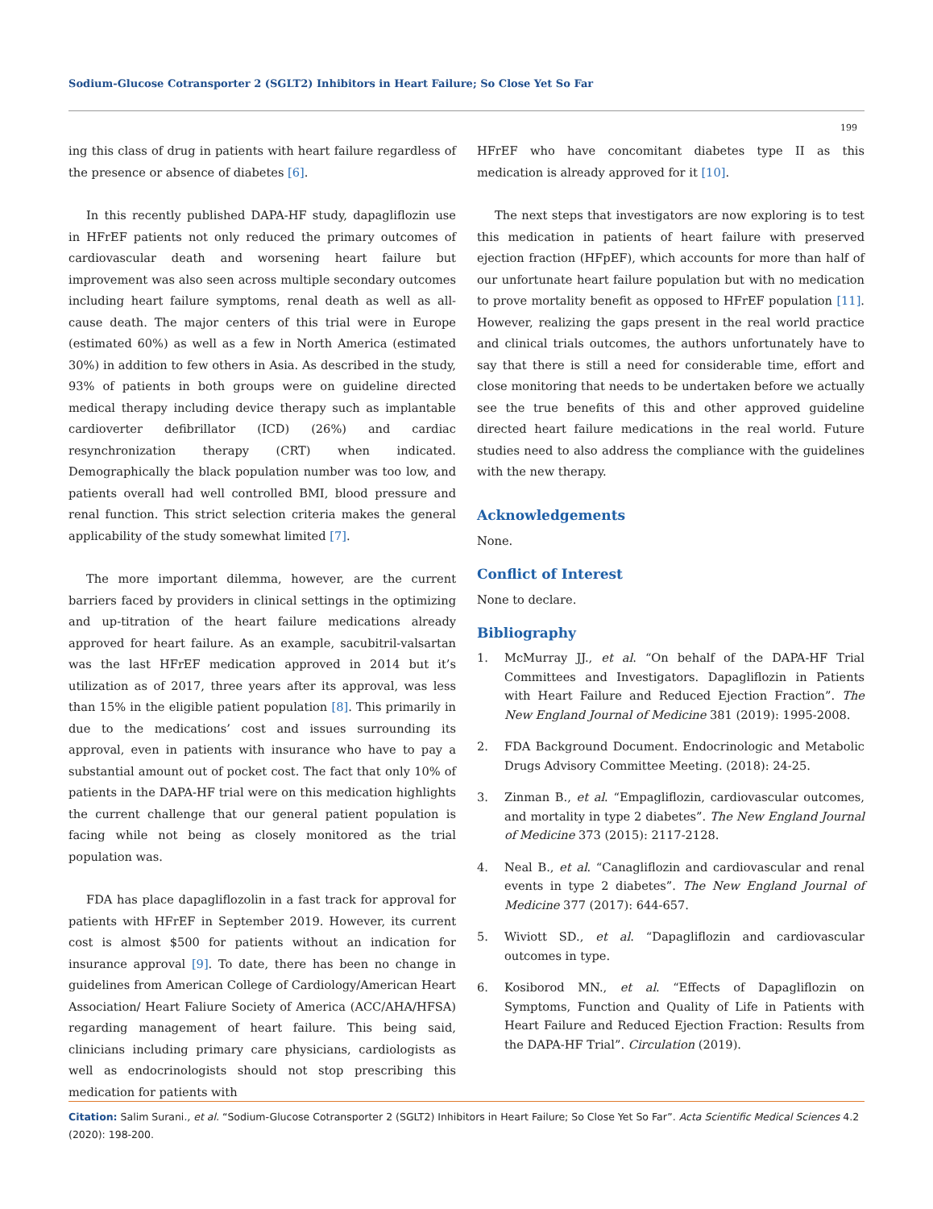Sodium-Glucose Cotransporter 2 (SGLT2) Inhibitors in Heart Failure; So Close Yet So Far
199
ing this class of drug in patients with heart failure regardless of the presence or absence of diabetes [6].
In this recently published DAPA-HF study, dapagliflozin use in HFrEF patients not only reduced the primary outcomes of cardiovascular death and worsening heart failure but improvement was also seen across multiple secondary outcomes including heart failure symptoms, renal death as well as all-cause death. The major centers of this trial were in Europe (estimated 60%) as well as a few in North America (estimated 30%) in addition to few others in Asia. As described in the study, 93% of patients in both groups were on guideline directed medical therapy including device therapy such as implantable cardioverter defibrillator (ICD) (26%) and cardiac resynchronization therapy (CRT) when indicated. Demographically the black population number was too low, and patients overall had well controlled BMI, blood pressure and renal function. This strict selection criteria makes the general applicability of the study somewhat limited [7].
The more important dilemma, however, are the current barriers faced by providers in clinical settings in the optimizing and up-titration of the heart failure medications already approved for heart failure. As an example, sacubitril-valsartan was the last HFrEF medication approved in 2014 but it’s utilization as of 2017, three years after its approval, was less than 15% in the eligible patient population [8]. This primarily in due to the medications’ cost and issues surrounding its approval, even in patients with insurance who have to pay a substantial amount out of pocket cost. The fact that only 10% of patients in the DAPA-HF trial were on this medication highlights the current challenge that our general patient population is facing while not being as closely monitored as the trial population was.
FDA has place dapagliflozolin in a fast track for approval for patients with HFrEF in September 2019. However, its current cost is almost $500 for patients without an indication for insurance approval [9]. To date, there has been no change in guidelines from American College of Cardiology/American Heart Association/ Heart Faliure Society of America (ACC/AHA/HFSA) regarding management of heart failure. This being said, clinicians including primary care physicians, cardiologists as well as endocrinologists should not stop prescribing this medication for patients with
HFrEF who have concomitant diabetes type II as this medication is already approved for it [10].
The next steps that investigators are now exploring is to test this medication in patients of heart failure with preserved ejection fraction (HFpEF), which accounts for more than half of our unfortunate heart failure population but with no medication to prove mortality benefit as opposed to HFrEF population [11]. However, realizing the gaps present in the real world practice and clinical trials outcomes, the authors unfortunately have to say that there is still a need for considerable time, effort and close monitoring that needs to be undertaken before we actually see the true benefits of this and other approved guideline directed heart failure medications in the real world. Future studies need to also address the compliance with the guidelines with the new therapy.
Acknowledgements
None.
Conflict of Interest
None to declare.
Bibliography
1. McMurray JJ., et al. “On behalf of the DAPA-HF Trial Committees and Investigators. Dapagliflozin in Patients with Heart Failure and Reduced Ejection Fraction”. The New England Journal of Medicine 381 (2019): 1995-2008.
2. FDA Background Document. Endocrinologic and Metabolic Drugs Advisory Committee Meeting. (2018): 24-25.
3. Zinman B., et al. “Empagliflozin, cardiovascular outcomes, and mortality in type 2 diabetes”. The New England Journal of Medicine 373 (2015): 2117-2128.
4. Neal B., et al. “Canagliflozin and cardiovascular and renal events in type 2 diabetes”. The New England Journal of Medicine 377 (2017): 644-657.
5. Wiviott SD., et al. “Dapagliflozin and cardiovascular outcomes in type.
6. Kosiborod MN., et al. “Effects of Dapagliflozin on Symptoms, Function and Quality of Life in Patients with Heart Failure and Reduced Ejection Fraction: Results from the DAPA-HF Trial”. Circulation (2019).
Citation: Salim Surani., et al. “Sodium-Glucose Cotransporter 2 (SGLT2) Inhibitors in Heart Failure; So Close Yet So Far”. Acta Scientific Medical Sciences 4.2 (2020): 198-200.